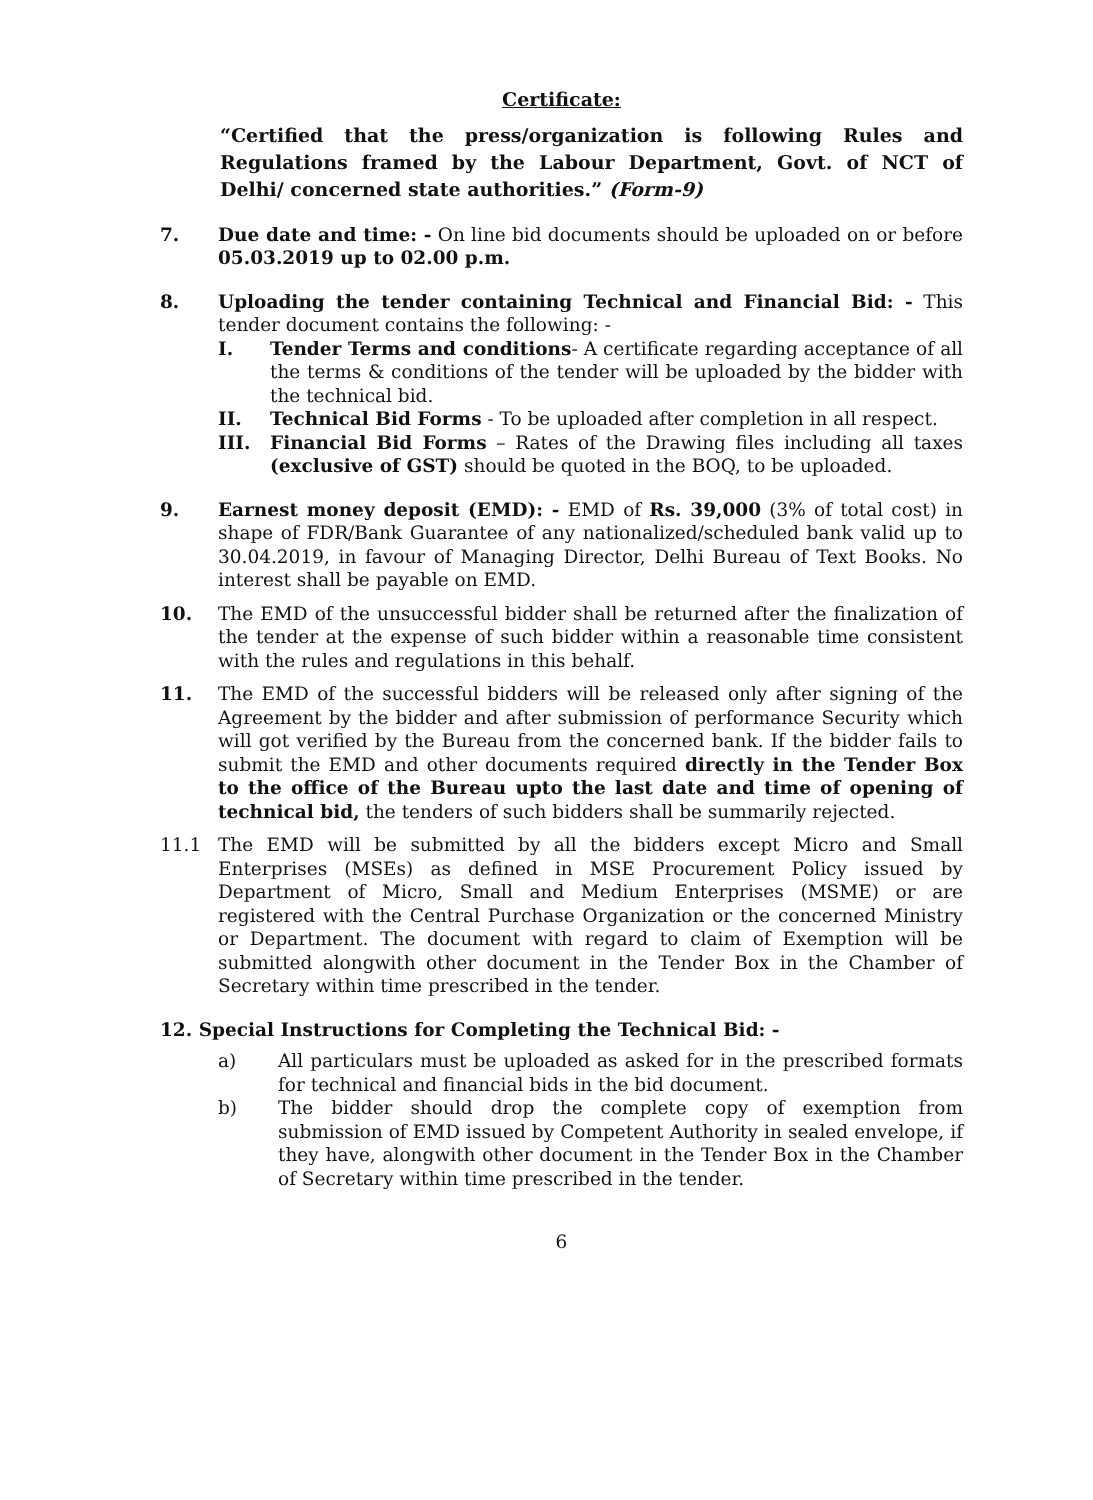Certificate:
“Certified that the press/organization is following Rules and Regulations framed by the Labour Department, Govt. of NCT of Delhi/ concerned state authorities.” (Form-9)
7. Due date and time: - On line bid documents should be uploaded on or before 05.03.2019 up to 02.00 p.m.
8. Uploading the tender containing Technical and Financial Bid: - This tender document contains the following: -
I. Tender Terms and conditions- A certificate regarding acceptance of all the terms & conditions of the tender will be uploaded by the bidder with the technical bid.
II. Technical Bid Forms - To be uploaded after completion in all respect.
III. Financial Bid Forms – Rates of the Drawing files including all taxes (exclusive of GST) should be quoted in the BOQ, to be uploaded.
9. Earnest money deposit (EMD): - EMD of Rs. 39,000 (3% of total cost) in shape of FDR/Bank Guarantee of any nationalized/scheduled bank valid up to 30.04.2019, in favour of Managing Director, Delhi Bureau of Text Books. No interest shall be payable on EMD.
10. The EMD of the unsuccessful bidder shall be returned after the finalization of the tender at the expense of such bidder within a reasonable time consistent with the rules and regulations in this behalf.
11. The EMD of the successful bidders will be released only after signing of the Agreement by the bidder and after submission of performance Security which will got verified by the Bureau from the concerned bank. If the bidder fails to submit the EMD and other documents required directly in the Tender Box to the office of the Bureau upto the last date and time of opening of technical bid, the tenders of such bidders shall be summarily rejected.
11.1 The EMD will be submitted by all the bidders except Micro and Small Enterprises (MSEs) as defined in MSE Procurement Policy issued by Department of Micro, Small and Medium Enterprises (MSME) or are registered with the Central Purchase Organization or the concerned Ministry or Department. The document with regard to claim of Exemption will be submitted alongwith other document in the Tender Box in the Chamber of Secretary within time prescribed in the tender.
12. Special Instructions for Completing the Technical Bid: -
a) All particulars must be uploaded as asked for in the prescribed formats for technical and financial bids in the bid document.
b) The bidder should drop the complete copy of exemption from submission of EMD issued by Competent Authority in sealed envelope, if they have, alongwith other document in the Tender Box in the Chamber of Secretary within time prescribed in the tender.
6